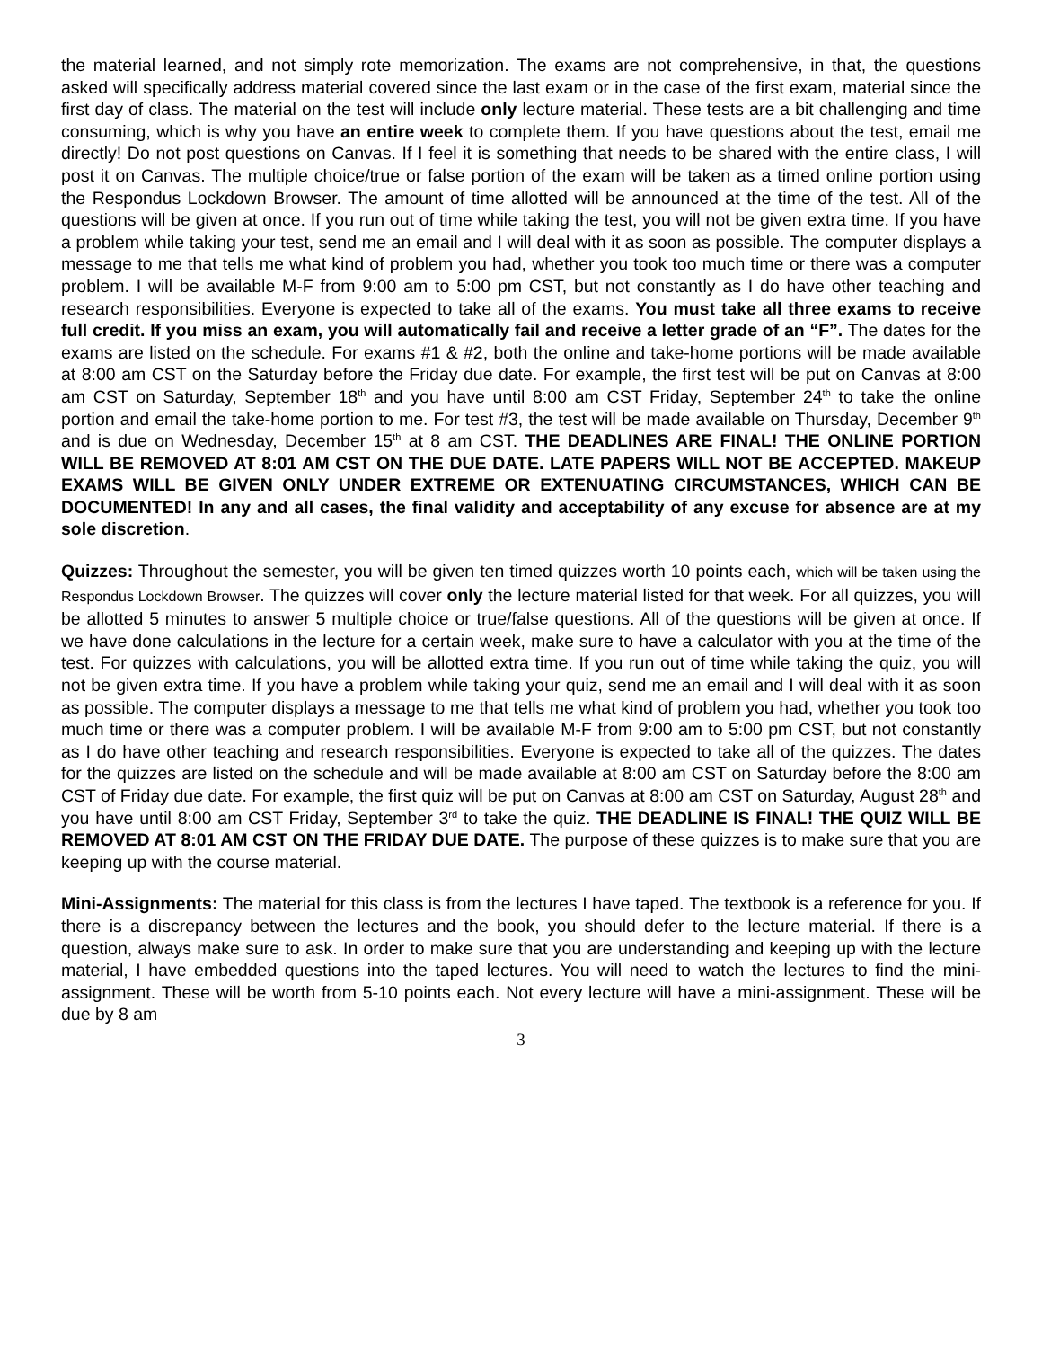the material learned, and not simply rote memorization. The exams are not comprehensive, in that, the questions asked will specifically address material covered since the last exam or in the case of the first exam, material since the first day of class. The material on the test will include only lecture material. These tests are a bit challenging and time consuming, which is why you have an entire week to complete them. If you have questions about the test, email me directly! Do not post questions on Canvas. If I feel it is something that needs to be shared with the entire class, I will post it on Canvas. The multiple choice/true or false portion of the exam will be taken as a timed online portion using the Respondus Lockdown Browser. The amount of time allotted will be announced at the time of the test. All of the questions will be given at once. If you run out of time while taking the test, you will not be given extra time. If you have a problem while taking your test, send me an email and I will deal with it as soon as possible. The computer displays a message to me that tells me what kind of problem you had, whether you took too much time or there was a computer problem. I will be available M-F from 9:00 am to 5:00 pm CST, but not constantly as I do have other teaching and research responsibilities. Everyone is expected to take all of the exams. You must take all three exams to receive full credit. If you miss an exam, you will automatically fail and receive a letter grade of an “F”. The dates for the exams are listed on the schedule. For exams #1 & #2, both the online and take-home portions will be made available at 8:00 am CST on the Saturday before the Friday due date. For example, the first test will be put on Canvas at 8:00 am CST on Saturday, September 18<sup>th</sup> and you have until 8:00 am CST Friday, September 24<sup>th</sup> to take the online portion and email the take-home portion to me. For test #3, the test will be made available on Thursday, December 9<sup>th</sup> and is due on Wednesday, December 15<sup>th</sup> at 8 am CST. THE DEADLINES ARE FINAL! THE ONLINE PORTION WILL BE REMOVED AT 8:01 AM CST ON THE DUE DATE. LATE PAPERS WILL NOT BE ACCEPTED. MAKEUP EXAMS WILL BE GIVEN ONLY UNDER EXTREME OR EXTENUATING CIRCUMSTANCES, WHICH CAN BE DOCUMENTED! In any and all cases, the final validity and acceptability of any excuse for absence are at my sole discretion.
Quizzes: Throughout the semester, you will be given ten timed quizzes worth 10 points each, which will be taken using the Respondus Lockdown Browser. The quizzes will cover only the lecture material listed for that week. For all quizzes, you will be allotted 5 minutes to answer 5 multiple choice or true/false questions. All of the questions will be given at once. If we have done calculations in the lecture for a certain week, make sure to have a calculator with you at the time of the test. For quizzes with calculations, you will be allotted extra time. If you run out of time while taking the quiz, you will not be given extra time. If you have a problem while taking your quiz, send me an email and I will deal with it as soon as possible. The computer displays a message to me that tells me what kind of problem you had, whether you took too much time or there was a computer problem. I will be available M-F from 9:00 am to 5:00 pm CST, but not constantly as I do have other teaching and research responsibilities. Everyone is expected to take all of the quizzes. The dates for the quizzes are listed on the schedule and will be made available at 8:00 am CST on Saturday before the 8:00 am CST of Friday due date. For example, the first quiz will be put on Canvas at 8:00 am CST on Saturday, August 28<sup>th</sup> and you have until 8:00 am CST Friday, September 3<sup>rd</sup> to take the quiz. THE DEADLINE IS FINAL! THE QUIZ WILL BE REMOVED AT 8:01 AM CST ON THE FRIDAY DUE DATE. The purpose of these quizzes is to make sure that you are keeping up with the course material.
Mini-Assignments: The material for this class is from the lectures I have taped. The textbook is a reference for you. If there is a discrepancy between the lectures and the book, you should defer to the lecture material. If there is a question, always make sure to ask. In order to make sure that you are understanding and keeping up with the lecture material, I have embedded questions into the taped lectures. You will need to watch the lectures to find the mini-assignment. These will be worth from 5-10 points each. Not every lecture will have a mini-assignment. These will be due by 8 am
3